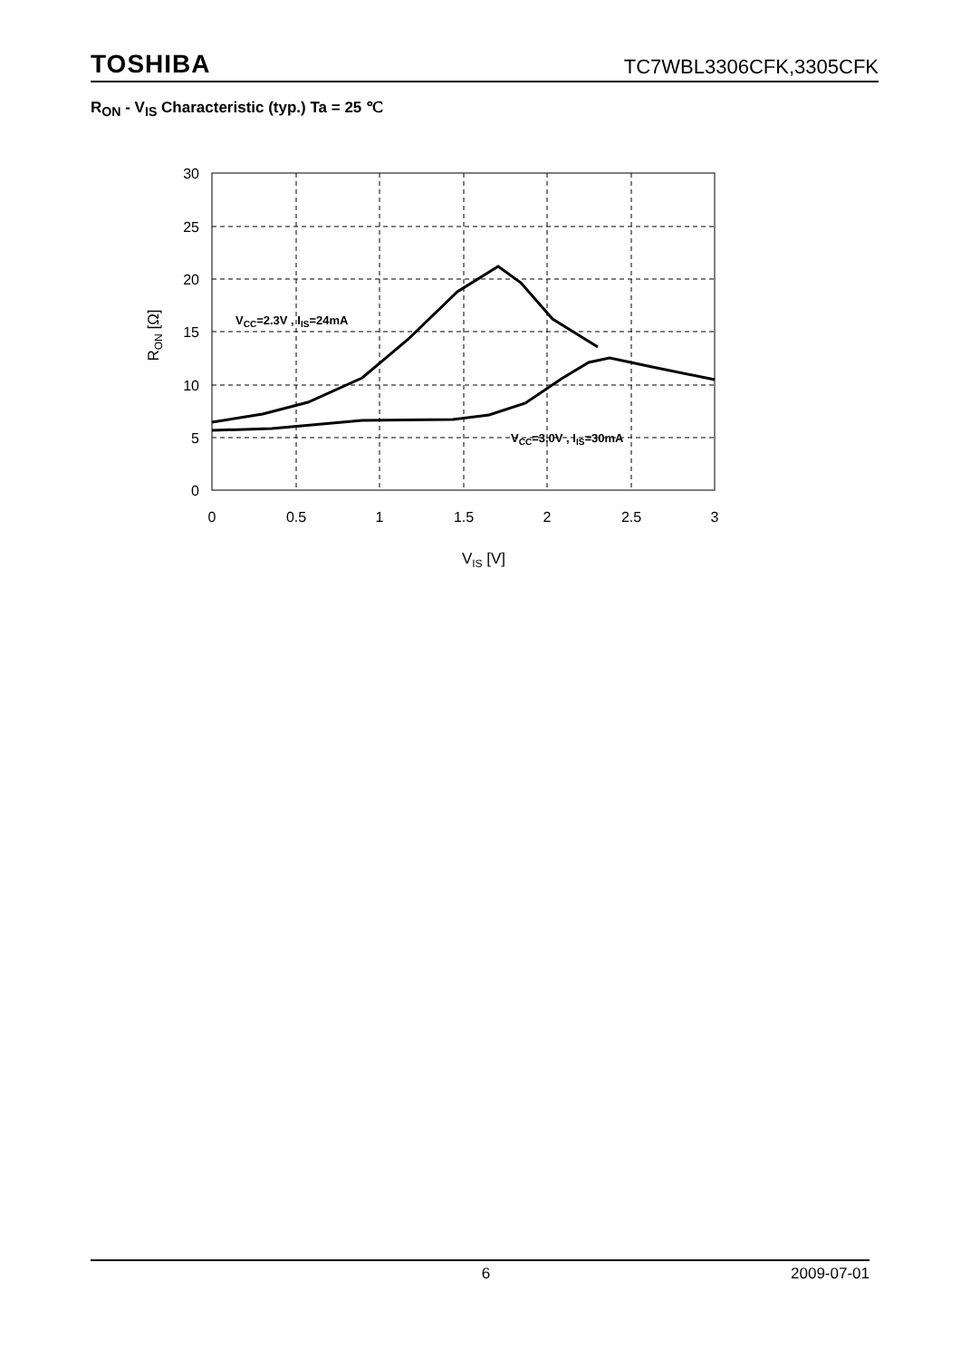TOSHIBA TC7WBL3306CFK,3305CFK
R<sub>ON</sub> - V<sub>IS</sub> Characteristic (typ.) Ta = 25 ℃
30
25
20
15
10
5
0
0
0.5
1
1.5
2
2.5
3
VIS [V]
RON [Ω]
VCC=2.3V , IIS=24mA
VCC=3.0V , IIS=30mA
6 2009-07-01